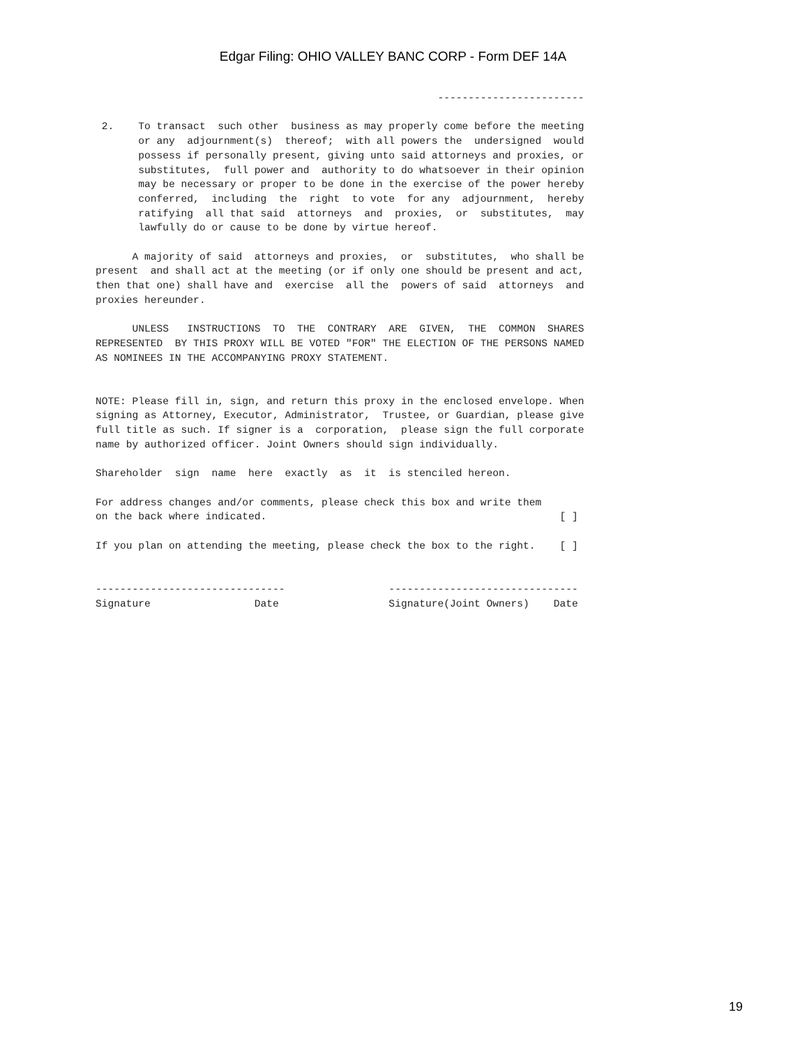Edgar Filing: OHIO VALLEY BANC CORP - Form DEF 14A
                                                        ------------------------

 2.    To transact  such other  business as may properly come before the meeting
       or any  adjournment(s)  thereof;  with all powers the  undersigned  would
       possess if personally present, giving unto said attorneys and proxies, or
       substitutes,  full power and  authority to do whatsoever in their opinion
       may be necessary or proper to be done in the exercise of the power hereby
       conferred,  including  the  right  to vote  for any  adjournment,  hereby
       ratifying  all that said  attorneys  and  proxies,  or  substitutes,  may
       lawfully do or cause to be done by virtue hereof.

      A majority of said  attorneys and proxies,  or  substitutes,  who shall be
present  and shall act at the meeting (or if only one should be present and act,
then that one) shall have and  exercise  all the  powers of said  attorneys  and
proxies hereunder.

      UNLESS   INSTRUCTIONS  TO  THE  CONTRARY  ARE  GIVEN,  THE  COMMON  SHARES
REPRESENTED  BY THIS PROXY WILL BE VOTED "FOR" THE ELECTION OF THE PERSONS NAMED
AS NOMINEES IN THE ACCOMPANYING PROXY STATEMENT.


NOTE: Please fill in, sign, and return this proxy in the enclosed envelope. When
signing as Attorney, Executor, Administrator,  Trustee, or Guardian, please give
full title as such. If signer is a  corporation,  please sign the full corporate
name by authorized officer. Joint Owners should sign individually.

Shareholder  sign  name  here  exactly  as  it  is stenciled hereon.

For address changes and/or comments, please check this box and write them
on the back where indicated.                                                [ ]

If you plan on attending the meeting, please check the box to the right.    [ ]


-------------------------------                 -------------------------------
Signature                 Date                  Signature(Joint Owners)    Date
19